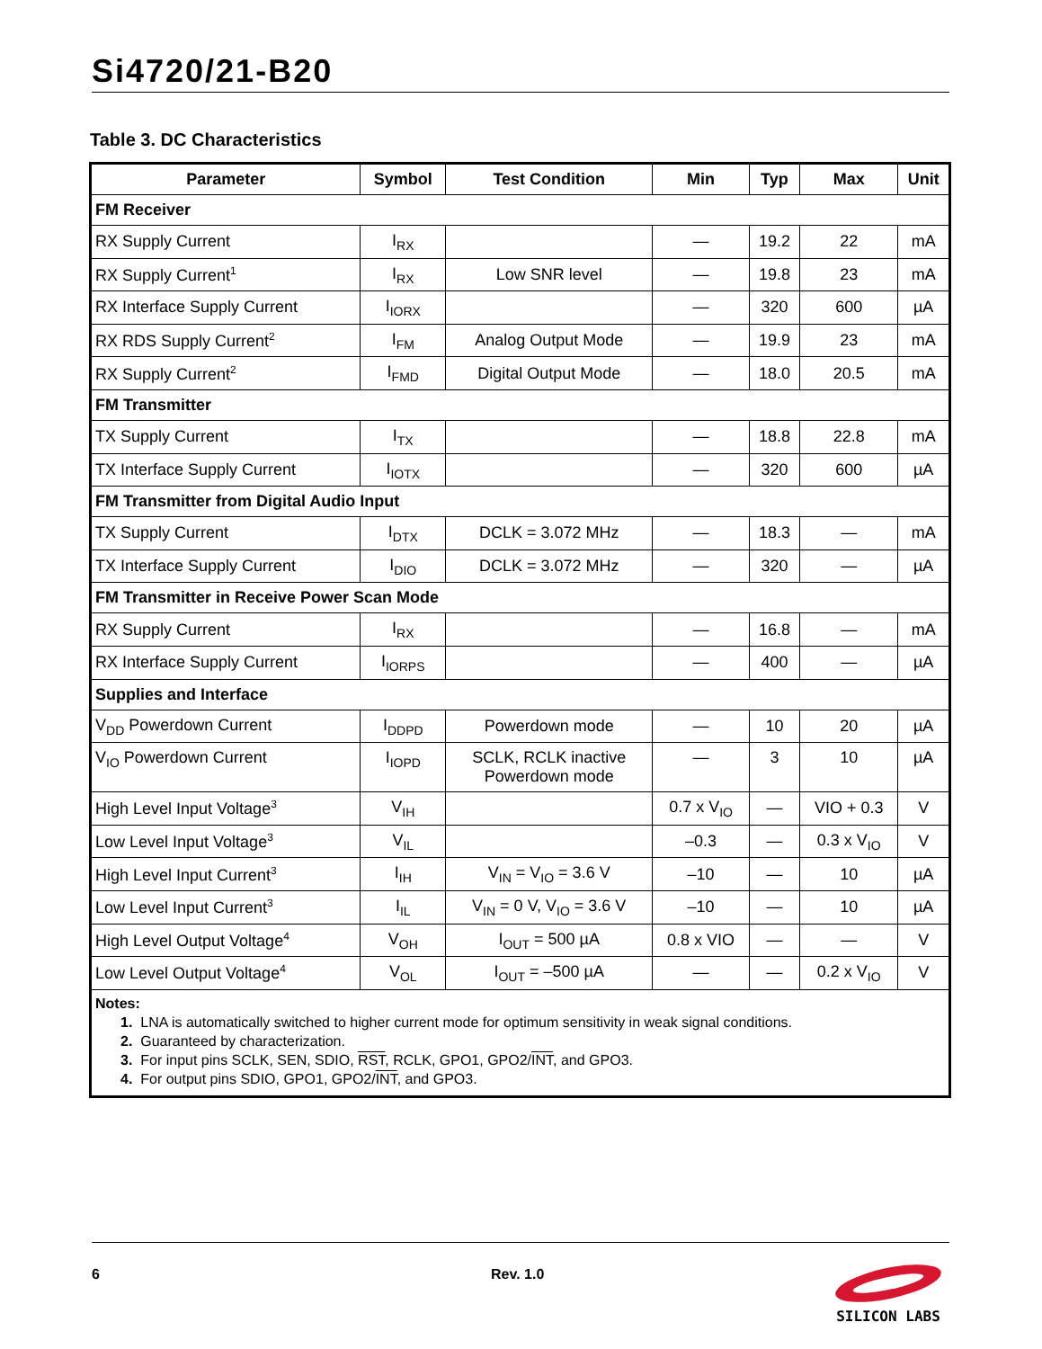Si4720/21-B20
Table 3. DC Characteristics
| Parameter | Symbol | Test Condition | Min | Typ | Max | Unit |
| --- | --- | --- | --- | --- | --- | --- |
| FM Receiver | | | | | | |
| RX Supply Current | I<sub>RX</sub> | | — | 19.2 | 22 | mA |
| RX Supply Current<sup>1</sup> | I<sub>RX</sub> | Low SNR level | — | 19.8 | 23 | mA |
| RX Interface Supply Current | I<sub>IORX</sub> | | — | 320 | 600 | µA |
| RX RDS Supply Current<sup>2</sup> | I<sub>FM</sub> | Analog Output Mode | — | 19.9 | 23 | mA |
| RX Supply Current<sup>2</sup> | I<sub>FMD</sub> | Digital Output Mode | — | 18.0 | 20.5 | mA |
| FM Transmitter | | | | | | |
| TX Supply Current | I<sub>TX</sub> | | — | 18.8 | 22.8 | mA |
| TX Interface Supply Current | I<sub>IOTX</sub> | | — | 320 | 600 | µA |
| FM Transmitter from Digital Audio Input | | | | | | |
| TX Supply Current | I<sub>DTX</sub> | DCLK = 3.072 MHz | — | 18.3 | — | mA |
| TX Interface Supply Current | I<sub>DIO</sub> | DCLK = 3.072 MHz | — | 320 | — | µA |
| FM Transmitter in Receive Power Scan Mode | | | | | | |
| RX Supply Current | I<sub>RX</sub> | | — | 16.8 | — | mA |
| RX Interface Supply Current | I<sub>IORPS</sub> | | — | 400 | — | µA |
| Supplies and Interface | | | | | | |
| V<sub>DD</sub> Powerdown Current | I<sub>DDPD</sub> | Powerdown mode | — | 10 | 20 | µA |
| V<sub>IO</sub> Powerdown Current | I<sub>IOPD</sub> | SCLK, RCLK inactive Powerdown mode | — | 3 | 10 | µA |
| High Level Input Voltage<sup>3</sup> | V<sub>IH</sub> | | 0.7 x V<sub>IO</sub> | — | VIO + 0.3 | V |
| Low Level Input Voltage<sup>3</sup> | V<sub>IL</sub> | | –0.3 | — | 0.3 x V<sub>IO</sub> | V |
| High Level Input Current<sup>3</sup> | I<sub>IH</sub> | V<sub>IN</sub> = V<sub>IO</sub> = 3.6 V | –10 | — | 10 | µA |
| Low Level Input Current<sup>3</sup> | I<sub>IL</sub> | V<sub>IN</sub> = 0 V, V<sub>IO</sub> = 3.6 V | –10 | — | 10 | µA |
| High Level Output Voltage<sup>4</sup> | V<sub>OH</sub> | I<sub>OUT</sub> = 500 µA | 0.8 x VIO | — | — | V |
| Low Level Output Voltage<sup>4</sup> | V<sub>OL</sub> | I<sub>OUT</sub> = –500 µA | — | — | 0.2 x V<sub>IO</sub> | V |
| Notes: 1. LNA is automatically switched to higher current mode for optimum sensitivity in weak signal conditions. 2. Guaranteed by characterization. 3. For input pins SCLK, SEN, SDIO, RST , RCLK, GPO1, GPO2/ INT , and GPO3. 4. For output pins SDIO, GPO1, GPO2/ INT , and GPO3. | | | | | | |
6 Rev. 1.0
SILICON LABS